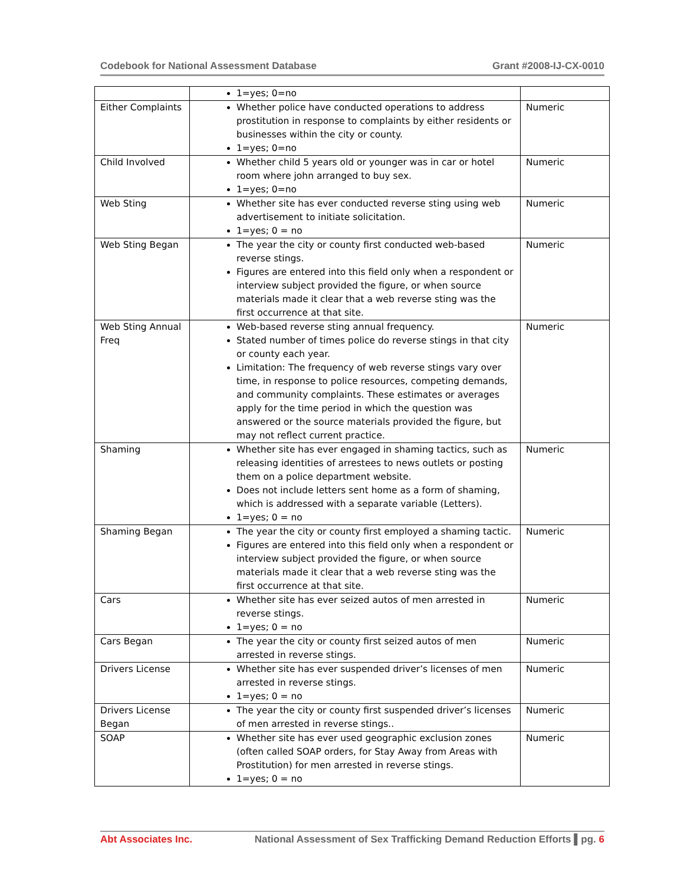Codebook for National Assessment Database Grant #2008-IJ-CX-0010
| | 1=yes; 0=no | |
| Either Complaints | Whether police have conducted operations to address prostitution in response to complaints by either residents or businesses within the city or county. 1=yes; 0=no | Numeric |
| Child Involved | Whether child 5 years old or younger was in car or hotel room where john arranged to buy sex. 1=yes; 0=no | Numeric |
| Web Sting | Whether site has ever conducted reverse sting using web advertisement to initiate solicitation. 1=yes; 0 = no | Numeric |
| Web Sting Began | The year the city or county first conducted web-based reverse stings. Figures are entered into this field only when a respondent or interview subject provided the figure, or when source materials made it clear that a web reverse sting was the first occurrence at that site. | Numeric |
| Web Sting Annual Freq | Web-based reverse sting annual frequency. Stated number of times police do reverse stings in that city or county each year. Limitation: The frequency of web reverse stings vary over time, in response to police resources, competing demands, and community complaints. These estimates or averages apply for the time period in which the question was answered or the source materials provided the figure, but may not reflect current practice. | Numeric |
| Shaming | Whether site has ever engaged in shaming tactics, such as releasing identities of arrestees to news outlets or posting them on a police department website. Does not include letters sent home as a form of shaming, which is addressed with a separate variable (Letters). 1=yes; 0 = no | Numeric |
| Shaming Began | The year the city or county first employed a shaming tactic. Figures are entered into this field only when a respondent or interview subject provided the figure, or when source materials made it clear that a web reverse sting was the first occurrence at that site. | Numeric |
| Cars | Whether site has ever seized autos of men arrested in reverse stings. 1=yes; 0 = no | Numeric |
| Cars Began | The year the city or county first seized autos of men arrested in reverse stings. | Numeric |
| Drivers License | Whether site has ever suspended driver’s licenses of men arrested in reverse stings. 1=yes; 0 = no | Numeric |
| Drivers License Began | The year the city or county first suspended driver’s licenses of men arrested in reverse stings.. | Numeric |
| SOAP | Whether site has ever used geographic exclusion zones (often called SOAP orders, for Stay Away from Areas with Prostitution) for men arrested in reverse stings. 1=yes; 0 = no | Numeric |
Abt Associates Inc. National Assessment of Sex Trafficking Demand Reduction Efforts ▌pg. 6